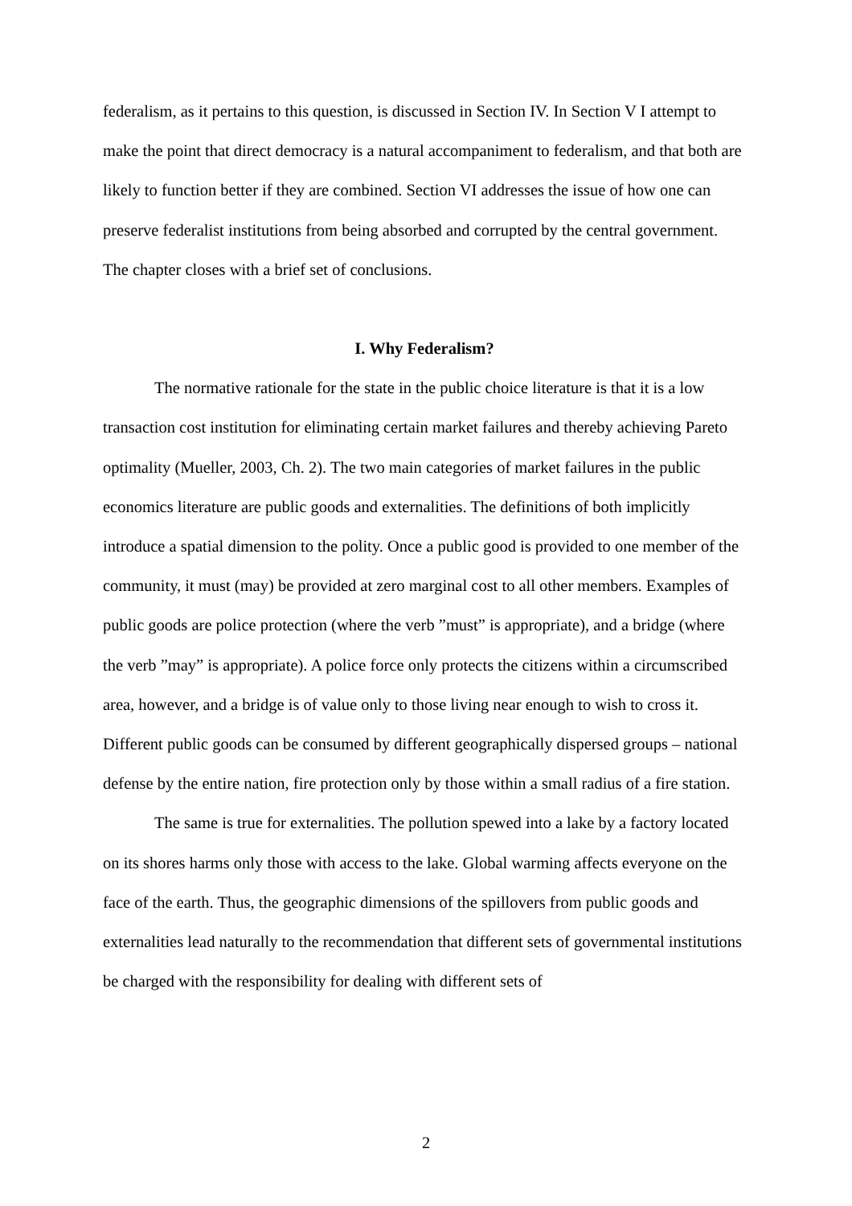federalism, as it pertains to this question, is discussed in Section IV. In Section V I attempt to make the point that direct democracy is a natural accompaniment to federalism, and that both are likely to function better if they are combined. Section VI addresses the issue of how one can preserve federalist institutions from being absorbed and corrupted by the central government. The chapter closes with a brief set of conclusions.
I. Why Federalism?
The normative rationale for the state in the public choice literature is that it is a low transaction cost institution for eliminating certain market failures and thereby achieving Pareto optimality (Mueller, 2003, Ch. 2). The two main categories of market failures in the public economics literature are public goods and externalities. The definitions of both implicitly introduce a spatial dimension to the polity. Once a public good is provided to one member of the community, it must (may) be provided at zero marginal cost to all other members. Examples of public goods are police protection (where the verb ”must” is appropriate), and a bridge (where the verb ”may” is appropriate). A police force only protects the citizens within a circumscribed area, however, and a bridge is of value only to those living near enough to wish to cross it. Different public goods can be consumed by different geographically dispersed groups – national defense by the entire nation, fire protection only by those within a small radius of a fire station.
The same is true for externalities. The pollution spewed into a lake by a factory located on its shores harms only those with access to the lake. Global warming affects everyone on the face of the earth. Thus, the geographic dimensions of the spillovers from public goods and externalities lead naturally to the recommendation that different sets of governmental institutions be charged with the responsibility for dealing with different sets of
2